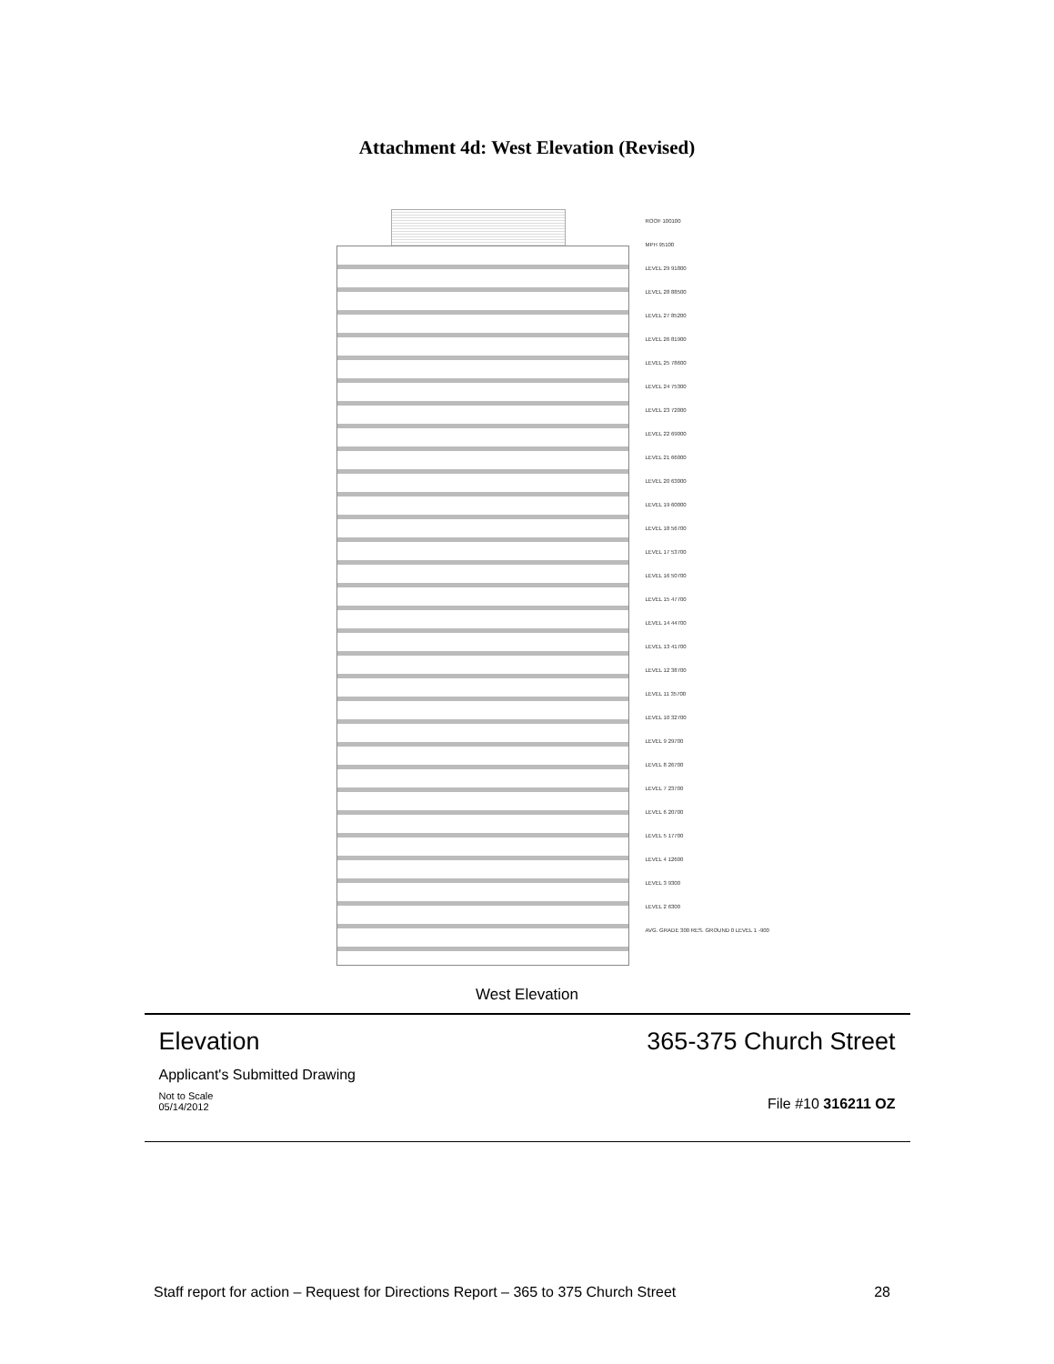Attachment 4d: West Elevation (Revised)
ROOF 100100
MPH 95100
LEVEL 29 91800
LEVEL 28 88500
LEVEL 27 85200
LEVEL 26 81900
LEVEL 25 78600
LEVEL 24 75300
LEVEL 23 72000
LEVEL 22 69000
LEVEL 21 66000
LEVEL 20 63000
LEVEL 19 60000
LEVEL 18 56700
LEVEL 17 53700
LEVEL 16 50700
LEVEL 15 47700
LEVEL 14 44700
LEVEL 13 41700
LEVEL 12 38700
LEVEL 11 35700
LEVEL 10 32700
LEVEL 9 29700
LEVEL 8 26700
LEVEL 7 23700
LEVEL 6 20700
LEVEL 5 17700
LEVEL 4 12600
LEVEL 3 9300
LEVEL 2 6300
AVG. GRADE 300 RES. GROUND 0 LEVEL 1 -900
West Elevation
Elevation 365-375 Church Street
Applicant's Submitted Drawing
Not to Scale
05/14/2012 File #10 316211 OZ
Staff report for action – Request for Directions Report – 365 to 375 Church Street 28